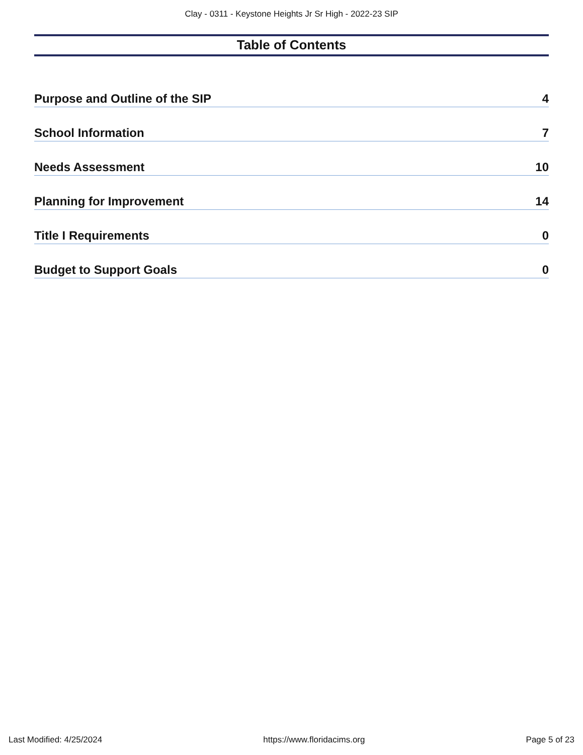Clay - 0311 - Keystone Heights Jr Sr High - 2022-23 SIP
Table of Contents
Purpose and Outline of the SIP 4
School Information 7
Needs Assessment 10
Planning for Improvement 14
Title I Requirements 0
Budget to Support Goals 0
Last Modified: 4/25/2024 https://www.floridacims.org Page 5 of 23